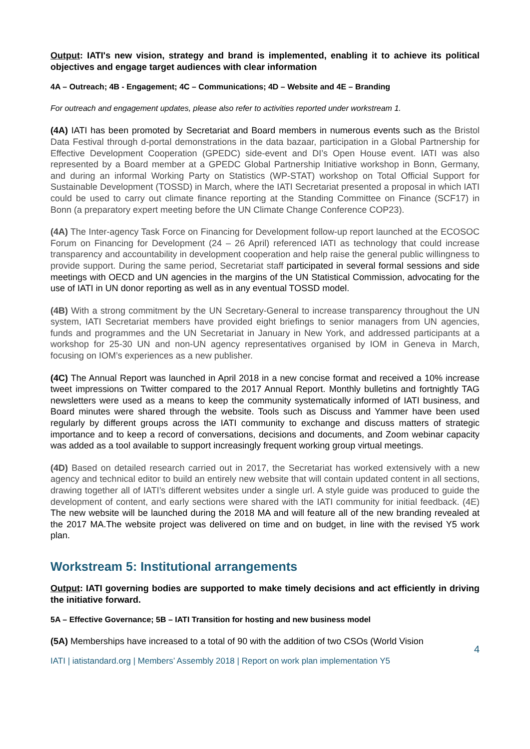Output: IATI's new vision, strategy and brand is implemented, enabling it to achieve its political objectives and engage target audiences with clear information
4A – Outreach; 4B - Engagement; 4C – Communications; 4D – Website and 4E – Branding
For outreach and engagement updates, please also refer to activities reported under workstream 1.
(4A) IATI has been promoted by Secretariat and Board members in numerous events such as the Bristol Data Festival through d-portal demonstrations in the data bazaar, participation in a Global Partnership for Effective Development Cooperation (GPEDC) side-event and DI’s Open House event. IATI was also represented by a Board member at a GPEDC Global Partnership Initiative workshop in Bonn, Germany, and during an informal Working Party on Statistics (WP-STAT) workshop on Total Official Support for Sustainable Development (TOSSD) in March, where the IATI Secretariat presented a proposal in which IATI could be used to carry out climate finance reporting at the Standing Committee on Finance (SCF17) in Bonn (a preparatory expert meeting before the UN Climate Change Conference COP23).
(4A) The Inter-agency Task Force on Financing for Development follow-up report launched at the ECOSOC Forum on Financing for Development (24 – 26 April) referenced IATI as technology that could increase transparency and accountability in development cooperation and help raise the general public willingness to provide support. During the same period, Secretariat staff participated in several formal sessions and side meetings with OECD and UN agencies in the margins of the UN Statistical Commission, advocating for the use of IATI in UN donor reporting as well as in any eventual TOSSD model.
(4B) With a strong commitment by the UN Secretary-General to increase transparency throughout the UN system, IATI Secretariat members have provided eight briefings to senior managers from UN agencies, funds and programmes and the UN Secretariat in January in New York, and addressed participants at a workshop for 25-30 UN and non-UN agency representatives organised by IOM in Geneva in March, focusing on IOM’s experiences as a new publisher.
(4C) The Annual Report was launched in April 2018 in a new concise format and received a 10% increase tweet impressions on Twitter compared to the 2017 Annual Report. Monthly bulletins and fortnightly TAG newsletters were used as a means to keep the community systematically informed of IATI business, and Board minutes were shared through the website. Tools such as Discuss and Yammer have been used regularly by different groups across the IATI community to exchange and discuss matters of strategic importance and to keep a record of conversations, decisions and documents, and Zoom webinar capacity was added as a tool available to support increasingly frequent working group virtual meetings.
(4D) Based on detailed research carried out in 2017, the Secretariat has worked extensively with a new agency and technical editor to build an entirely new website that will contain updated content in all sections, drawing together all of IATI’s different websites under a single url. A style guide was produced to guide the development of content, and early sections were shared with the IATI community for initial feedback. (4E) The new website will be launched during the 2018 MA and will feature all of the new branding revealed at the 2017 MA.The website project was delivered on time and on budget, in line with the revised Y5 work plan.
Workstream 5: Institutional arrangements
Output: IATI governing bodies are supported to make timely decisions and act efficiently in driving the initiative forward.
5A – Effective Governance; 5B – IATI Transition for hosting and new business model
(5A) Memberships have increased to a total of 90 with the addition of two CSOs (World Vision
4
IATI | iatistandard.org | Members’ Assembly 2018 | Report on work plan implementation Y5